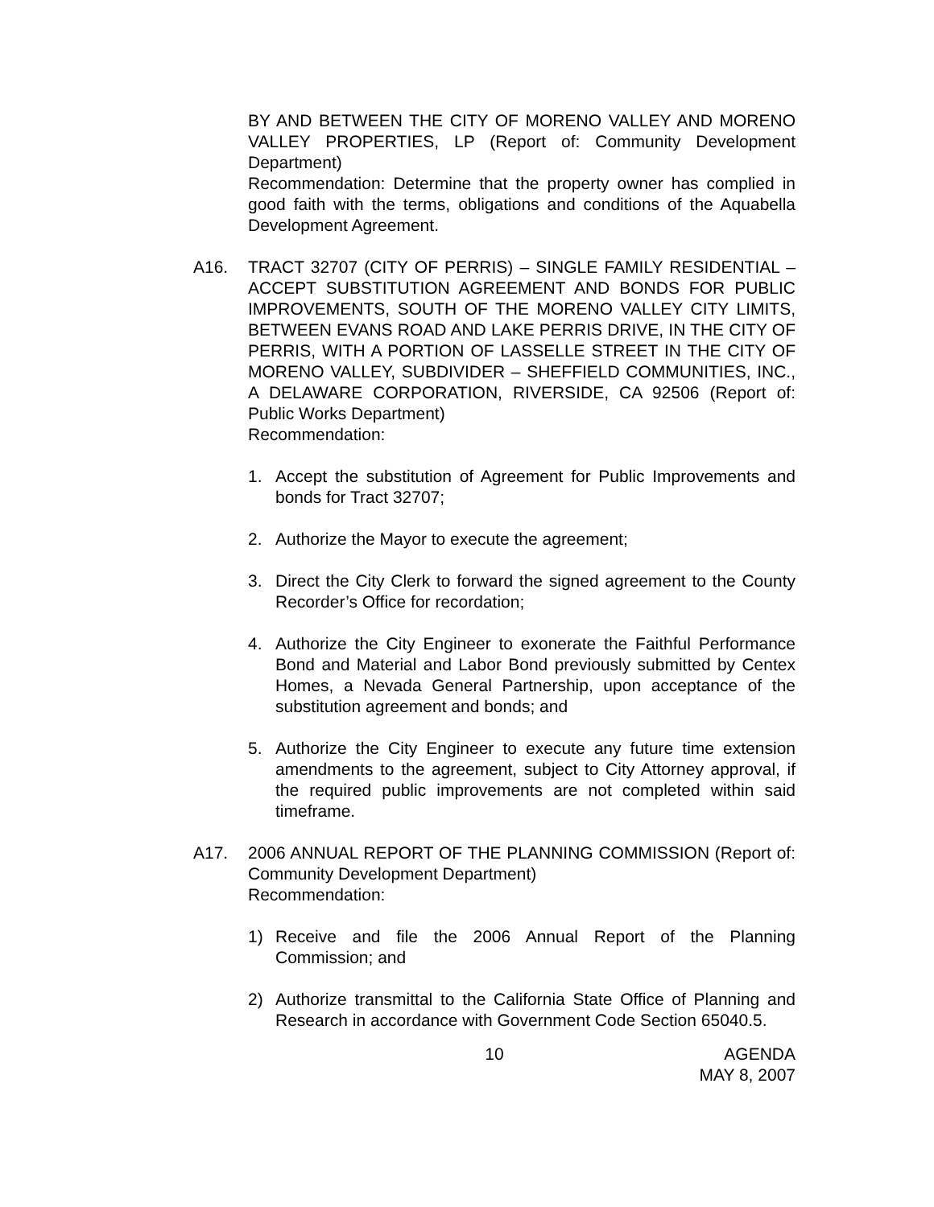BY AND BETWEEN THE CITY OF MORENO VALLEY AND MORENO VALLEY PROPERTIES, LP (Report of: Community Development Department)
Recommendation: Determine that the property owner has complied in good faith with the terms, obligations and conditions of the Aquabella Development Agreement.
A16. TRACT 32707 (CITY OF PERRIS) – SINGLE FAMILY RESIDENTIAL – ACCEPT SUBSTITUTION AGREEMENT AND BONDS FOR PUBLIC IMPROVEMENTS, SOUTH OF THE MORENO VALLEY CITY LIMITS, BETWEEN EVANS ROAD AND LAKE PERRIS DRIVE, IN THE CITY OF PERRIS, WITH A PORTION OF LASSELLE STREET IN THE CITY OF MORENO VALLEY, SUBDIVIDER – SHEFFIELD COMMUNITIES, INC., A DELAWARE CORPORATION, RIVERSIDE, CA 92506 (Report of: Public Works Department)
Recommendation:
1. Accept the substitution of Agreement for Public Improvements and bonds for Tract 32707;
2. Authorize the Mayor to execute the agreement;
3. Direct the City Clerk to forward the signed agreement to the County Recorder’s Office for recordation;
4. Authorize the City Engineer to exonerate the Faithful Performance Bond and Material and Labor Bond previously submitted by Centex Homes, a Nevada General Partnership, upon acceptance of the substitution agreement and bonds; and
5. Authorize the City Engineer to execute any future time extension amendments to the agreement, subject to City Attorney approval, if the required public improvements are not completed within said timeframe.
A17. 2006 ANNUAL REPORT OF THE PLANNING COMMISSION (Report of: Community Development Department)
Recommendation:
1) Receive and file the 2006 Annual Report of the Planning Commission; and
2) Authorize transmittal to the California State Office of Planning and Research in accordance with Government Code Section 65040.5.
10 AGENDA
MAY 8, 2007